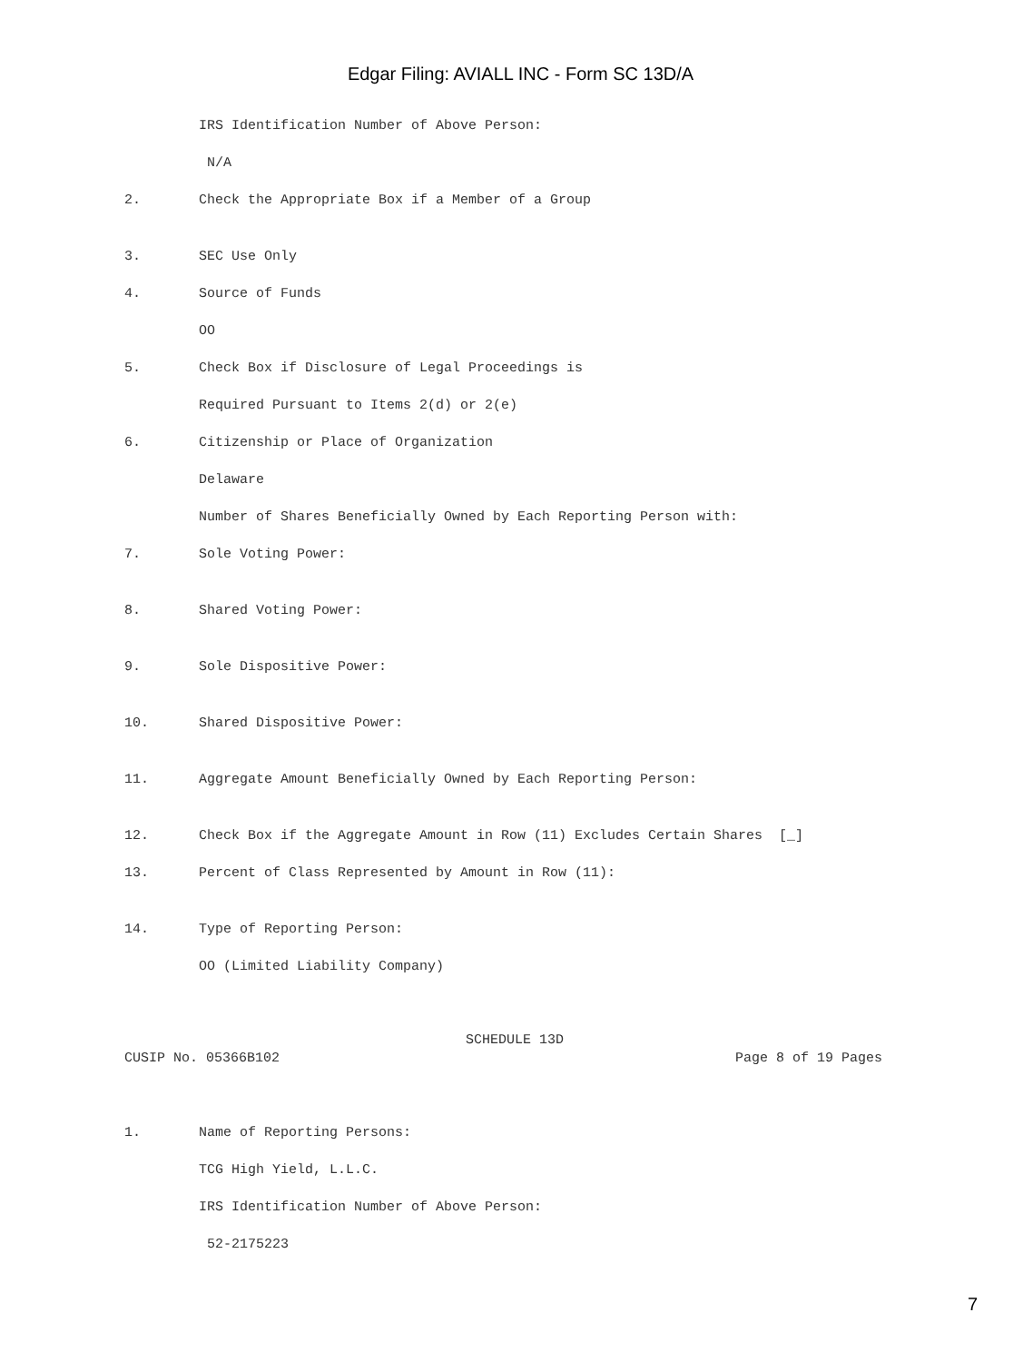Edgar Filing: AVIALL INC - Form SC 13D/A
IRS Identification Number of Above Person:
N/A
2. Check the Appropriate Box if a Member of a Group
3. SEC Use Only
4. Source of Funds
OO
5. Check Box if Disclosure of Legal Proceedings is
Required Pursuant to Items 2(d) or 2(e)
6. Citizenship or Place of Organization
Delaware
Number of Shares Beneficially Owned by Each Reporting Person with:
7. Sole Voting Power:
8. Shared Voting Power:
9. Sole Dispositive Power:
10. Shared Dispositive Power:
11. Aggregate Amount Beneficially Owned by Each Reporting Person:
12. Check Box if the Aggregate Amount in Row (11) Excludes Certain Shares [_]
13. Percent of Class Represented by Amount in Row (11):
14. Type of Reporting Person:
OO (Limited Liability Company)
SCHEDULE 13D
CUSIP No. 05366B102 Page 8 of 19 Pages
1. Name of Reporting Persons:
TCG High Yield, L.L.C.
IRS Identification Number of Above Person:
52-2175223
7